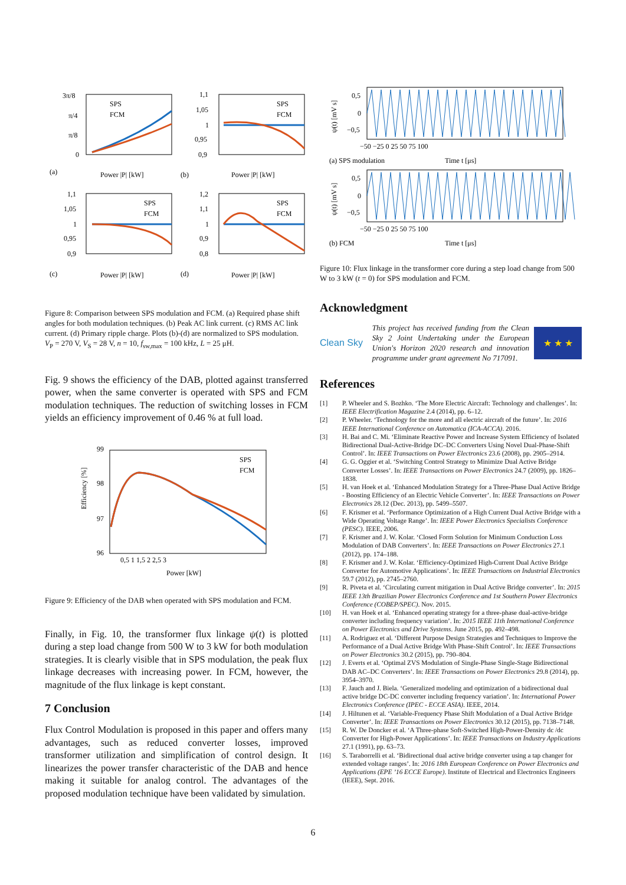(a)
Power |P| [kW]
(b)
Power |P| [kW]
(c)
Power |P| [kW]
(d)
Power |P| [kW]
SPS
FCM
SPS
FCM
SPS
FCM
SPS
FCM
3π/8
π/4
π/8
0
1,1
1,05
1
0,95
0,9
1,1
1,05
1
0,95
0,9
1,2
1,1
1
0,9
0,8
Figure 8: Comparison between SPS modulation and FCM. (a) Required phase shift angles for both modulation techniques. (b) Peak AC link current. (c) RMS AC link current. (d) Primary ripple charge. Plots (b)-(d) are normalized to SPS modulation. V<sub>P</sub> = 270 V, V<sub>S</sub> = 28 V, n = 10, f<sub>sw,max</sub> = 100 kHz, L = 25 μH.
Fig. 9 shows the efficiency of the DAB, plotted against transferred power, when the same converter is operated with SPS and FCM modulation techniques. The reduction of switching losses in FCM yields an efficiency improvement of 0.46 % at full load.
SPS
FCM
99
98
97
96
0,5 1 1,5 2 2,5 3
Power [kW]
Efficiency [%]
Figure 9: Efficiency of the DAB when operated with SPS modulation and FCM.
Finally, in Fig. 10, the transformer flux linkage ψ(t) is plotted during a step load change from 500 W to 3 kW for both modulation strategies. It is clearly visible that in SPS modulation, the peak flux linkage decreases with increasing power. In FCM, however, the magnitude of the flux linkage is kept constant.
7 Conclusion
Flux Control Modulation is proposed in this paper and offers many advantages, such as reduced converter losses, improved transformer utilization and simplification of control design. It linearizes the power transfer characteristic of the DAB and hence making it suitable for analog control. The advantages of the proposed modulation technique have been validated by simulation.
0,5
0
−0,5
0,5
0
−0,5
−50 −25 0 25 50 75 100
−50 −25 0 25 50 75 100
(a) SPS modulation
Time t [μs]
(b) FCM
Time t [μs]
ψ(t) [mV s]
ψ(t) [mV s]
Figure 10: Flux linkage in the transformer core during a step load change from 500 W to 3 kW (t = 0) for SPS modulation and FCM.
Acknowledgment
Clean Sky
This project has received funding from the Clean Sky 2 Joint Undertaking under the European Union's Horizon 2020 research and innovation programme under grant agreement No 717091.
★ ★ ★
References
[1] P. Wheeler and S. Bozhko. ‘The More Electric Aircraft: Technology and challenges’. In: IEEE Electrification Magazine 2.4 (2014), pp. 6–12.
[2] P. Wheeler. ‘Technology for the more and all electric aircraft of the future’. In: 2016 IEEE International Conference on Automatica (ICA-ACCA). 2016.
[3] H. Bai and C. Mi. ‘Eliminate Reactive Power and Increase System Efficiency of Isolated Bidirectional Dual-Active-Bridge DC–DC Converters Using Novel Dual-Phase-Shift Control’. In: IEEE Transactions on Power Electronics 23.6 (2008), pp. 2905–2914.
[4] G. G. Oggier et al. ‘Switching Control Strategy to Minimize Dual Active Bridge Converter Losses’. In: IEEE Transactions on Power Electronics 24.7 (2009), pp. 1826–1838.
[5] H. van Hoek et al. ‘Enhanced Modulation Strategy for a Three-Phase Dual Active Bridge - Boosting Efficiency of an Electric Vehicle Converter’. In: IEEE Transactions on Power Electronics 28.12 (Dec. 2013), pp. 5499–5507.
[6] F. Krismer et al. ‘Performance Optimization of a High Current Dual Active Bridge with a Wide Operating Voltage Range’. In: IEEE Power Electronics Specialists Conference (PESC). IEEE, 2006.
[7] F. Krismer and J. W. Kolar. ‘Closed Form Solution for Minimum Conduction Loss Modulation of DAB Converters’. In: IEEE Transactions on Power Electronics 27.1 (2012), pp. 174–188.
[8] F. Krismer and J. W. Kolar. ‘Efficiency-Optimized High-Current Dual Active Bridge Converter for Automotive Applications’. In: IEEE Transactions on Industrial Electronics 59.7 (2012), pp. 2745–2760.
[9] R. Piveta et al. ‘Circulating current mitigation in Dual Active Bridge converter’. In: 2015 IEEE 13th Brazilian Power Electronics Conference and 1st Southern Power Electronics Conference (COBEP/SPEC). Nov. 2015.
[10] H. van Hoek et al. ‘Enhanced operating strategy for a three-phase dual-active-bridge converter including frequency variation’. In: 2015 IEEE 11th International Conference on Power Electronics and Drive Systems. June 2015, pp. 492–498.
[11] A. Rodriguez et al. ‘Different Purpose Design Strategies and Techniques to Improve the Performance of a Dual Active Bridge With Phase-Shift Control’. In: IEEE Transactions on Power Electronics 30.2 (2015), pp. 790–804.
[12] J. Everts et al. ‘Optimal ZVS Modulation of Single-Phase Single-Stage Bidirectional DAB AC–DC Converters’. In: IEEE Transactions on Power Electronics 29.8 (2014), pp. 3954–3970.
[13] F. Jauch and J. Biela. ‘Generalized modeling and optimization of a bidirectional dual active bridge DC-DC converter including frequency variation’. In: International Power Electronics Conference (IPEC - ECCE ASIA). IEEE, 2014.
[14] J. Hiltunen et al. ‘Variable-Frequency Phase Shift Modulation of a Dual Active Bridge Converter’. In: IEEE Transactions on Power Electronics 30.12 (2015), pp. 7138–7148.
[15] R. W. De Doncker et al. ‘A Three-phase Soft-Switched High-Power-Density dc /dc Converter for High-Power Applications’. In: IEEE Transactions on Industry Applications 27.1 (1991), pp. 63–73.
[16] S. Taraborrelli et al. ‘Bidirectional dual active bridge converter using a tap changer for extended voltage ranges’. In: 2016 18th European Conference on Power Electronics and Applications (EPE ’16 ECCE Europe). Institute of Electrical and Electronics Engineers (IEEE), Sept. 2016.
6